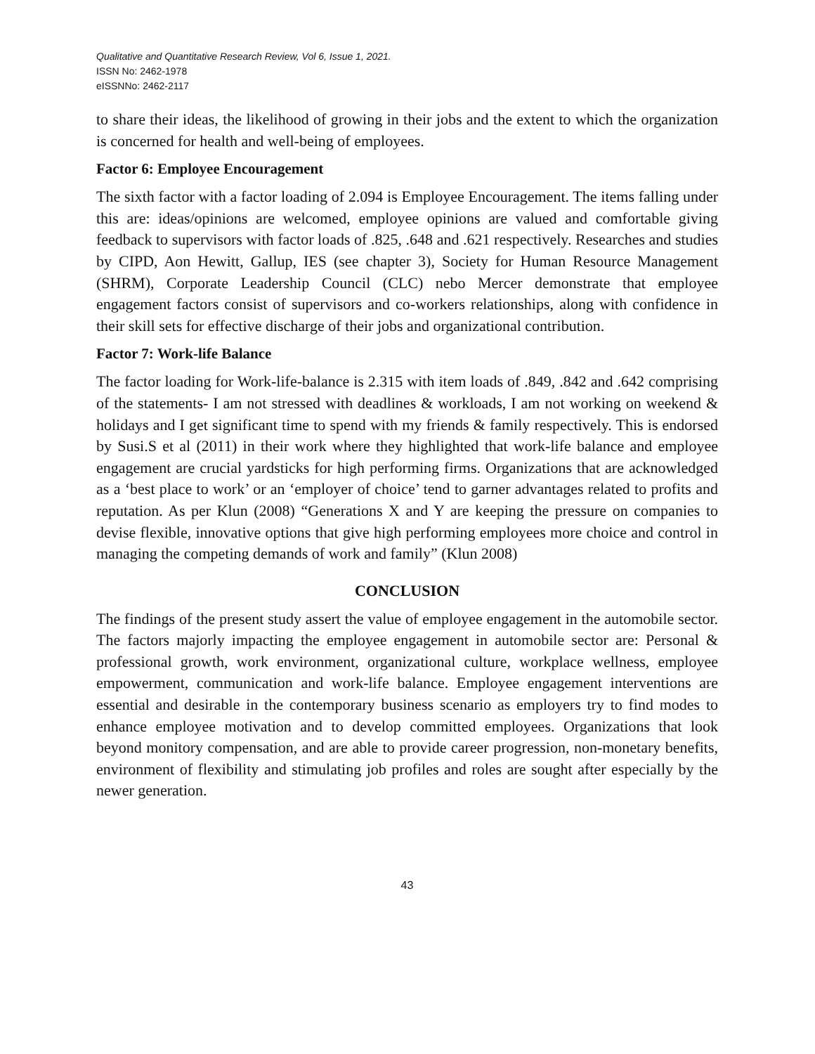Qualitative and Quantitative Research Review, Vol 6, Issue 1, 2021.
ISSN No: 2462-1978
eISSNNo: 2462-2117
to share their ideas, the likelihood of growing in their jobs and the extent to which the organization is concerned for health and well-being of employees.
Factor 6: Employee Encouragement
The sixth factor with a factor loading of 2.094 is Employee Encouragement. The items falling under this are: ideas/opinions are welcomed, employee opinions are valued and comfortable giving feedback to supervisors with factor loads of .825, .648 and .621 respectively. Researches and studies by CIPD, Aon Hewitt, Gallup, IES (see chapter 3), Society for Human Resource Management (SHRM), Corporate Leadership Council (CLC) nebo Mercer demonstrate that employee engagement factors consist of supervisors and co-workers relationships, along with confidence in their skill sets for effective discharge of their jobs and organizational contribution.
Factor 7: Work-life Balance
The factor loading for Work-life-balance is 2.315 with item loads of .849, .842 and .642 comprising of the statements- I am not stressed with deadlines & workloads, I am not working on weekend & holidays and I get significant time to spend with my friends & family respectively. This is endorsed by Susi.S et al (2011) in their work where they highlighted that work-life balance and employee engagement are crucial yardsticks for high performing firms. Organizations that are acknowledged as a ‘best place to work’ or an ‘employer of choice’ tend to garner advantages related to profits and reputation. As per Klun (2008) “Generations X and Y are keeping the pressure on companies to devise flexible, innovative options that give high performing employees more choice and control in managing the competing demands of work and family” (Klun 2008)
CONCLUSION
The findings of the present study assert the value of employee engagement in the automobile sector. The factors majorly impacting the employee engagement in automobile sector are: Personal & professional growth, work environment, organizational culture, workplace wellness, employee empowerment, communication and work-life balance. Employee engagement interventions are essential and desirable in the contemporary business scenario as employers try to find modes to enhance employee motivation and to develop committed employees. Organizations that look beyond monitory compensation, and are able to provide career progression, non-monetary benefits, environment of flexibility and stimulating job profiles and roles are sought after especially by the newer generation.
43